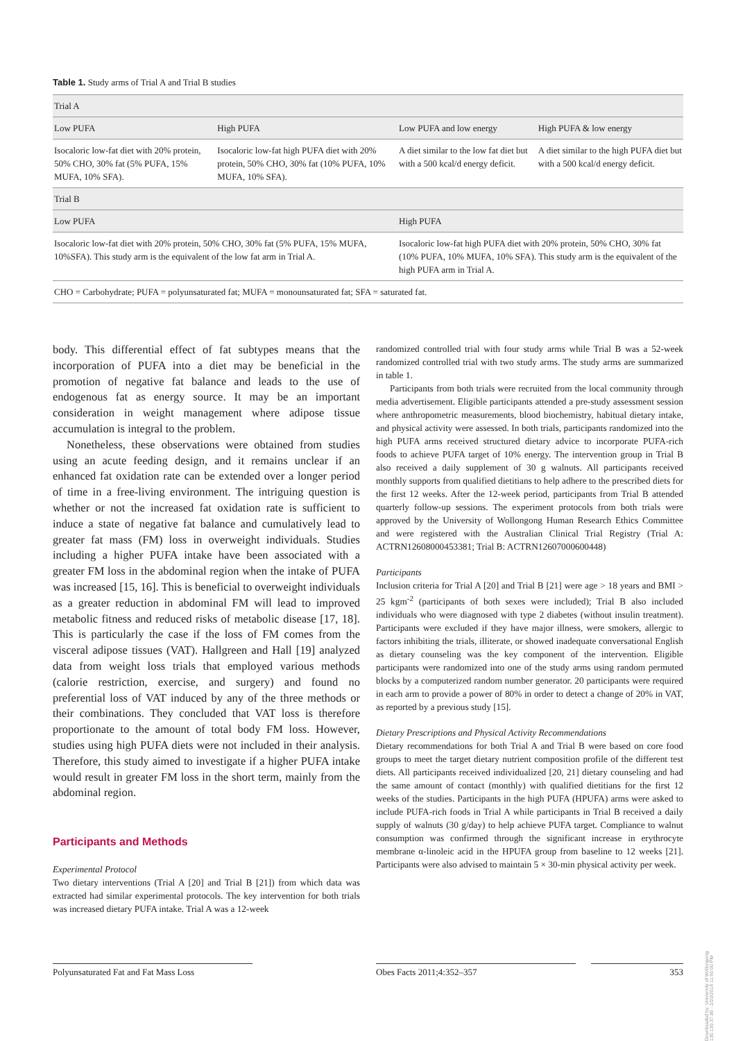Table 1. Study arms of Trial A and Trial B studies
| Trial A | | | |
| --- | --- | --- | --- |
| Low PUFA | High PUFA | Low PUFA and low energy | High PUFA & low energy |
| Isocaloric low-fat diet with 20% protein, 50% CHO, 30% fat (5% PUFA, 15% MUFA, 10% SFA). | Isocaloric low-fat high PUFA diet with 20% protein, 50% CHO, 30% fat (10% PUFA, 10% MUFA, 10% SFA). | A diet similar to the low fat diet but with a 500 kcal/d energy deficit. | A diet similar to the high PUFA diet but with a 500 kcal/d energy deficit. |
| Trial B | | | |
| Low PUFA | | High PUFA | |
| Isocaloric low-fat diet with 20% protein, 50% CHO, 30% fat (5% PUFA, 15% MUFA, 10%SFA). This study arm is the equivalent of the low fat arm in Trial A. | | Isocaloric low-fat high PUFA diet with 20% protein, 50% CHO, 30% fat (10% PUFA, 10% MUFA, 10% SFA). This study arm is the equivalent of the high PUFA arm in Trial A. | |
| CHO = Carbohydrate; PUFA = polyunsaturated fat; MUFA = monounsaturated fat; SFA = saturated fat. | | | |
body. This differential effect of fat subtypes means that the incorporation of PUFA into a diet may be beneficial in the promotion of negative fat balance and leads to the use of endogenous fat as energy source. It may be an important consideration in weight management where adipose tissue accumulation is integral to the problem.
Nonetheless, these observations were obtained from studies using an acute feeding design, and it remains unclear if an enhanced fat oxidation rate can be extended over a longer period of time in a free-living environment. The intriguing question is whether or not the increased fat oxidation rate is sufficient to induce a state of negative fat balance and cumulatively lead to greater fat mass (FM) loss in overweight individuals. Studies including a higher PUFA intake have been associated with a greater FM loss in the abdominal region when the intake of PUFA was increased [15, 16]. This is beneficial to overweight individuals as a greater reduction in abdominal FM will lead to improved metabolic fitness and reduced risks of metabolic disease [17, 18]. This is particularly the case if the loss of FM comes from the visceral adipose tissues (VAT). Hallgreen and Hall [19] analyzed data from weight loss trials that employed various methods (calorie restriction, exercise, and surgery) and found no preferential loss of VAT induced by any of the three methods or their combinations. They concluded that VAT loss is therefore proportionate to the amount of total body FM loss. However, studies using high PUFA diets were not included in their analysis. Therefore, this study aimed to investigate if a higher PUFA intake would result in greater FM loss in the short term, mainly from the abdominal region.
Participants and Methods
Experimental Protocol
Two dietary interventions (Trial A [20] and Trial B [21]) from which data was extracted had similar experimental protocols. The key intervention for both trials was increased dietary PUFA intake. Trial A was a 12-week
randomized controlled trial with four study arms while Trial B was a 52-week randomized controlled trial with two study arms. The study arms are summarized in table 1.
Participants from both trials were recruited from the local community through media advertisement. Eligible participants attended a pre-study assessment session where anthropometric measurements, blood biochemistry, habitual dietary intake, and physical activity were assessed. In both trials, participants randomized into the high PUFA arms received structured dietary advice to incorporate PUFA-rich foods to achieve PUFA target of 10% energy. The intervention group in Trial B also received a daily supplement of 30 g walnuts. All participants received monthly supports from qualified dietitians to help adhere to the prescribed diets for the first 12 weeks. After the 12-week period, participants from Trial B attended quarterly follow-up sessions. The experiment protocols from both trials were approved by the University of Wollongong Human Research Ethics Committee and were registered with the Australian Clinical Trial Registry (Trial A: ACTRN12608000453381; Trial B: ACTRN12607000600448)
Participants
Inclusion criteria for Trial A [20] and Trial B [21] were age > 18 years and BMI > 25 kgm<sup>-2</sup> (participants of both sexes were included); Trial B also included individuals who were diagnosed with type 2 diabetes (without insulin treatment). Participants were excluded if they have major illness, were smokers, allergic to factors inhibiting the trials, illiterate, or showed inadequate conversational English as dietary counseling was the key component of the intervention. Eligible participants were randomized into one of the study arms using random permuted blocks by a computerized random number generator. 20 participants were required in each arm to provide a power of 80% in order to detect a change of 20% in VAT, as reported by a previous study [15].
Dietary Prescriptions and Physical Activity Recommendations
Dietary recommendations for both Trial A and Trial B were based on core food groups to meet the target dietary nutrient composition profile of the different test diets. All participants received individualized [20, 21] dietary counseling and had the same amount of contact (monthly) with qualified dietitians for the first 12 weeks of the studies. Participants in the high PUFA (HPUFA) arms were asked to include PUFA-rich foods in Trial A while participants in Trial B received a daily supply of walnuts (30 g/day) to help achieve PUFA target. Compliance to walnut consumption was confirmed through the significant increase in erythrocyte membrane α-linoleic acid in the HPUFA group from baseline to 12 weeks [21]. Participants were also advised to maintain 5 × 30-min physical activity per week.
Polyunsaturated Fat and Fat Mass Loss
Obes Facts 2011;4:352–357 353
Downloaded by: University of Wollongong 130.130.37.85 - 2/23/2014 11:50:00 PM